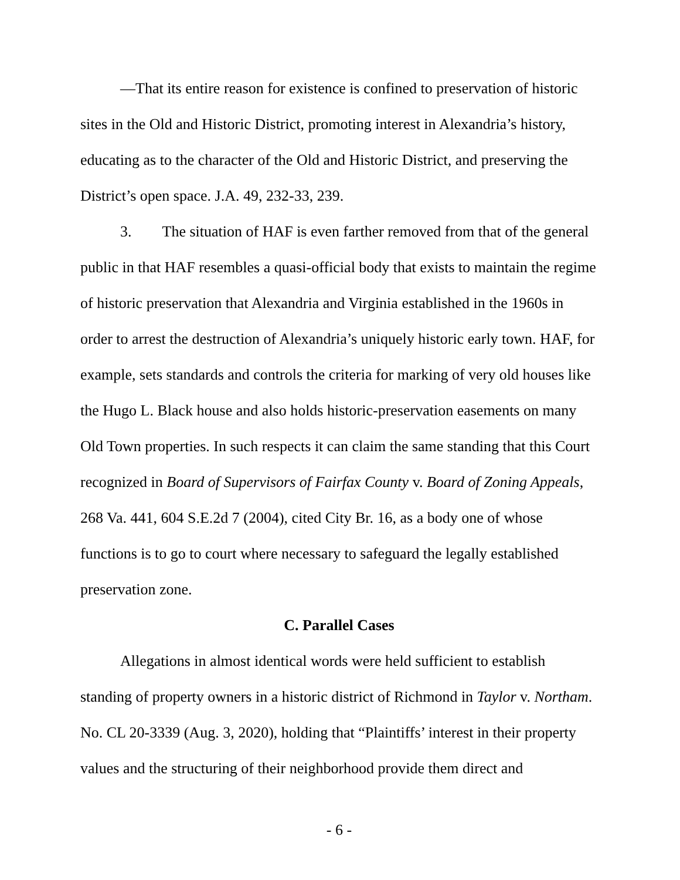—That its entire reason for existence is confined to preservation of historic sites in the Old and Historic District, promoting interest in Alexandria’s history, educating as to the character of the Old and Historic District, and preserving the District’s open space. J.A. 49, 232-33, 239.
3. The situation of HAF is even farther removed from that of the general public in that HAF resembles a quasi-official body that exists to maintain the regime of historic preservation that Alexandria and Virginia established in the 1960s in order to arrest the destruction of Alexandria’s uniquely historic early town. HAF, for example, sets standards and controls the criteria for marking of very old houses like the Hugo L. Black house and also holds historic-preservation easements on many Old Town properties. In such respects it can claim the same standing that this Court recognized in Board of Supervisors of Fairfax County v. Board of Zoning Appeals, 268 Va. 441, 604 S.E.2d 7 (2004), cited City Br. 16, as a body one of whose functions is to go to court where necessary to safeguard the legally established preservation zone.
C. Parallel Cases
Allegations in almost identical words were held sufficient to establish standing of property owners in a historic district of Richmond in Taylor v. Northam. No. CL 20-3339 (Aug. 3, 2020), holding that “Plaintiffs’ interest in their property values and the structuring of their neighborhood provide them direct and
- 6 -